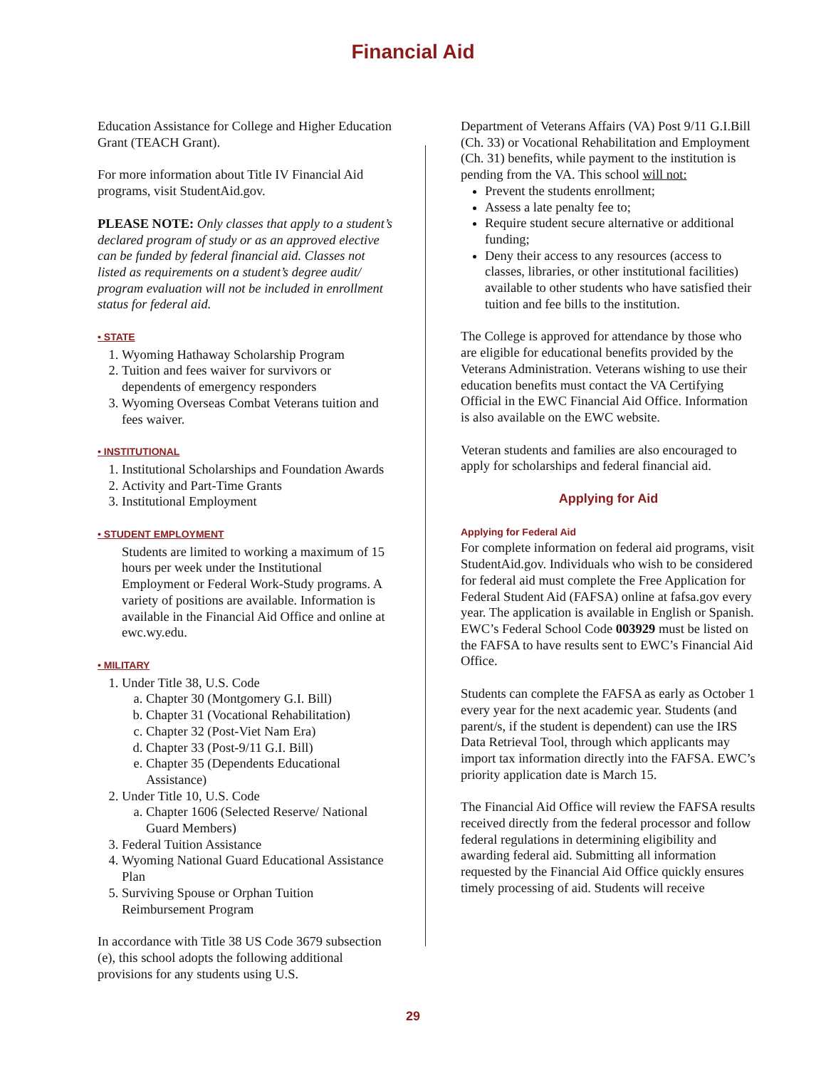Financial Aid
Education Assistance for College and Higher Education Grant (TEACH Grant).
For more information about Title IV Financial Aid programs, visit StudentAid.gov.
PLEASE NOTE: Only classes that apply to a student’s declared program of study or as an approved elective can be funded by federal financial aid. Classes not listed as requirements on a student’s degree audit/ program evaluation will not be included in enrollment status for federal aid.
• STATE
1. Wyoming Hathaway Scholarship Program
2. Tuition and fees waiver for survivors or dependents of emergency responders
3. Wyoming Overseas Combat Veterans tuition and fees waiver.
• INSTITUTIONAL
1. Institutional Scholarships and Foundation Awards
2. Activity and Part-Time Grants
3. Institutional Employment
• STUDENT EMPLOYMENT
Students are limited to working a maximum of 15 hours per week under the Institutional Employment or Federal Work-Study programs. A variety of positions are available. Information is available in the Financial Aid Office and online at ewc.wy.edu.
• MILITARY
1. Under Title 38, U.S. Code
a. Chapter 30 (Montgomery G.I. Bill)
b. Chapter 31 (Vocational Rehabilitation)
c. Chapter 32 (Post-Viet Nam Era)
d. Chapter 33 (Post-9/11 G.I. Bill)
e. Chapter 35 (Dependents Educational Assistance)
2. Under Title 10, U.S. Code
a. Chapter 1606 (Selected Reserve/ National Guard Members)
3. Federal Tuition Assistance
4. Wyoming National Guard Educational Assistance Plan
5. Surviving Spouse or Orphan Tuition Reimbursement Program
In accordance with Title 38 US Code 3679 subsection (e), this school adopts the following additional provisions for any students using U.S.
Department of Veterans Affairs (VA) Post 9/11 G.I.Bill (Ch. 33) or Vocational Rehabilitation and Employment (Ch. 31) benefits, while payment to the institution is pending from the VA. This school will not:
Prevent the students enrollment;
Assess a late penalty fee to;
Require student secure alternative or additional funding;
Deny their access to any resources (access to classes, libraries, or other institutional facilities) available to other students who have satisfied their tuition and fee bills to the institution.
The College is approved for attendance by those who are eligible for educational benefits provided by the Veterans Administration. Veterans wishing to use their education benefits must contact the VA Certifying Official in the EWC Financial Aid Office. Information is also available on the EWC website.
Veteran students and families are also encouraged to apply for scholarships and federal financial aid.
Applying for Aid
Applying for Federal Aid
For complete information on federal aid programs, visit StudentAid.gov. Individuals who wish to be considered for federal aid must complete the Free Application for Federal Student Aid (FAFSA) online at fafsa.gov every year. The application is available in English or Spanish. EWC’s Federal School Code 003929 must be listed on the FAFSA to have results sent to EWC’s Financial Aid Office.
Students can complete the FAFSA as early as October 1 every year for the next academic year. Students (and parent/s, if the student is dependent) can use the IRS Data Retrieval Tool, through which applicants may import tax information directly into the FAFSA. EWC’s priority application date is March 15.
The Financial Aid Office will review the FAFSA results received directly from the federal processor and follow federal regulations in determining eligibility and awarding federal aid. Submitting all information requested by the Financial Aid Office quickly ensures timely processing of aid. Students will receive
29